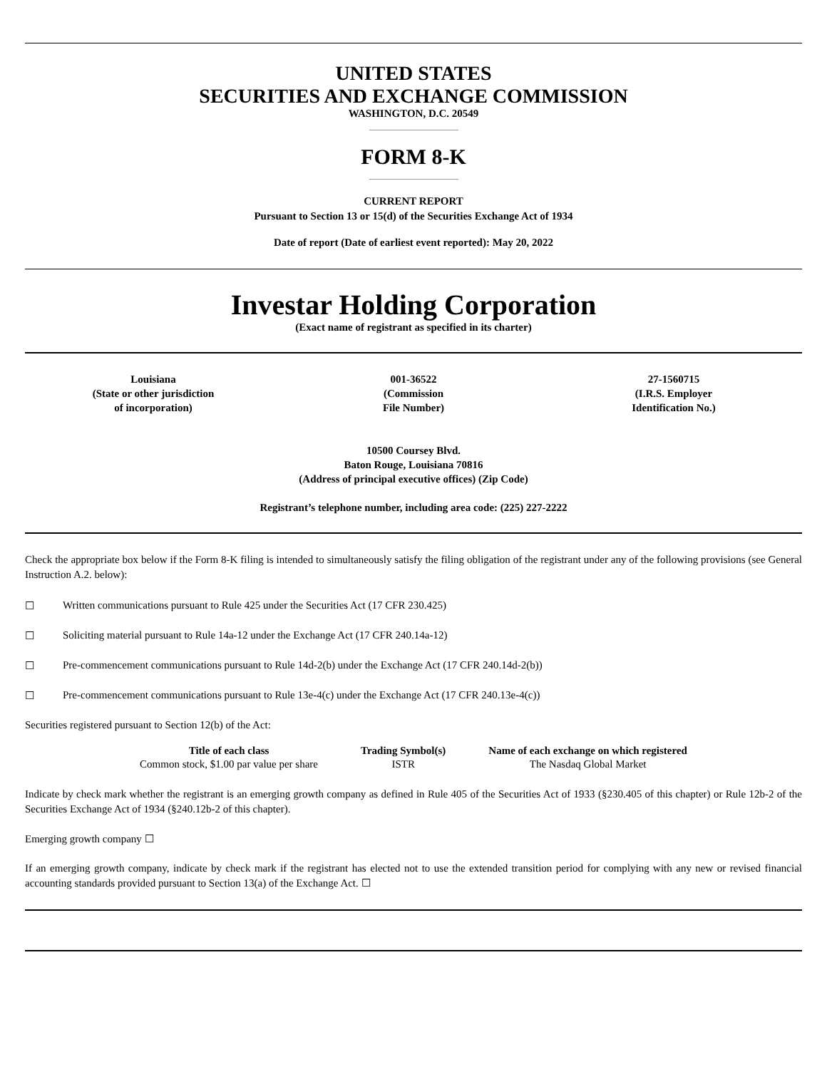UNITED STATES
SECURITIES AND EXCHANGE COMMISSION
WASHINGTON, D.C. 20549
FORM 8-K
CURRENT REPORT
Pursuant to Section 13 or 15(d) of the Securities Exchange Act of 1934
Date of report (Date of earliest event reported): May 20, 2022
Investar Holding Corporation
(Exact name of registrant as specified in its charter)
Louisiana
(State or other jurisdiction
of incorporation)
001-36522
(Commission
File Number)
27-1560715
(I.R.S. Employer
Identification No.)
10500 Coursey Blvd.
Baton Rouge, Louisiana 70816
(Address of principal executive offices) (Zip Code)
Registrant’s telephone number, including area code: (225) 227-2222
Check the appropriate box below if the Form 8-K filing is intended to simultaneously satisfy the filing obligation of the registrant under any of the following provisions (see General Instruction A.2. below):
☐ Written communications pursuant to Rule 425 under the Securities Act (17 CFR 230.425)
☐ Soliciting material pursuant to Rule 14a-12 under the Exchange Act (17 CFR 240.14a-12)
☐ Pre-commencement communications pursuant to Rule 14d-2(b) under the Exchange Act (17 CFR 240.14d-2(b))
☐ Pre-commencement communications pursuant to Rule 13e-4(c) under the Exchange Act (17 CFR 240.13e-4(c))
Securities registered pursuant to Section 12(b) of the Act:
| Title of each class | Trading Symbol(s) | Name of each exchange on which registered |
| --- | --- | --- |
| Common stock, $1.00 par value per share | ISTR | The Nasdaq Global Market |
Indicate by check mark whether the registrant is an emerging growth company as defined in Rule 405 of the Securities Act of 1933 (§230.405 of this chapter) or Rule 12b-2 of the Securities Exchange Act of 1934 (§240.12b-2 of this chapter).
Emerging growth company ☐
If an emerging growth company, indicate by check mark if the registrant has elected not to use the extended transition period for complying with any new or revised financial accounting standards provided pursuant to Section 13(a) of the Exchange Act. ☐